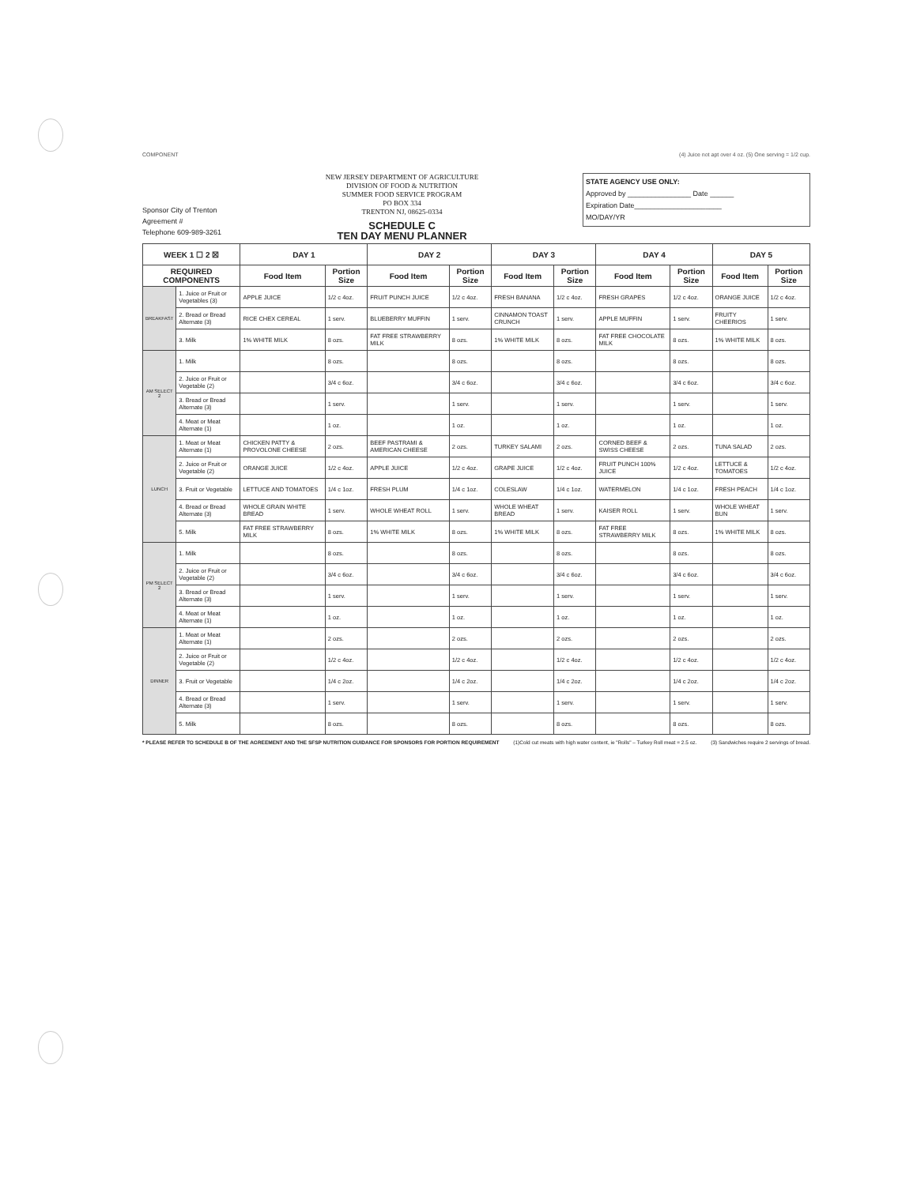COMPONENT (4) Juice not apt over 4 oz. (5) One serving = 1/2 cup.
Sponsor City of Trenton
Agreement #
Telephone 609-989-3261
NEW JERSEY DEPARTMENT OF AGRICULTURE
DIVISION OF FOOD & NUTRITION
SUMMER FOOD SERVICE PROGRAM
PO BOX 334
TRENTON NJ, 08625-0334
SCHEDULE C
TEN DAY MENU PLANNER
STATE AGENCY USE ONLY:
Approved by ________________ Date ______
Expiration Date______________________
MO/DAY/YR
| WEEK 1 ☐ 2 ☒ | | DAY 1 | | DAY 2 | | DAY 3 | | DAY 4 | | DAY 5 | |
| --- | --- | --- | --- | --- | --- | --- | --- | --- | --- | --- | --- |
| REQUIRED COMPONENTS | | Food Item | Portion Size | Food Item | Portion Size | Food Item | Portion Size | Food Item | Portion Size | Food Item | Portion Size |
| BREAKFAST | 1. Juice or Fruit or Vegetables (3) | APPLE JUICE | 1/2 c 4oz. | FRUIT PUNCH JUICE | 1/2 c 4oz. | FRESH BANANA | 1/2 c 4oz. | FRESH GRAPES | 1/2 c 4oz. | ORANGE JUICE | 1/2 c 4oz. |
| | 2. Bread or Bread Alternate (3) | RICE CHEX CEREAL | 1 serv. | BLUEBERRY MUFFIN | 1 serv. | CINNAMON TOAST CRUNCH | 1 serv. | APPLE MUFFIN | 1 serv. | FRUITY CHEERIOS | 1 serv. |
| | 3. Milk | 1% WHITE MILK | 8 ozs. | FAT FREE STRAWBERRY MILK | 8 ozs. | 1% WHITE MILK | 8 ozs. | FAT FREE CHOCOLATE MILK | 8 ozs. | 1% WHITE MILK | 8 ozs. |
| AM SELECT 2 | 1. Milk | | 8 ozs. | | 8 ozs. | | 8 ozs. | | 8 ozs. | | 8 ozs. |
| | 2. Juice or Fruit or Vegetable (2) | | 3/4 c 6oz. | | 3/4 c 6oz. | | 3/4 c 6oz. | | 3/4 c 6oz. | | 3/4 c 6oz. |
| | 3. Bread or Bread Alternate (3) | | 1 serv. | | 1 serv. | | 1 serv. | | 1 serv. | | 1 serv. |
| | 4. Meat or Meat Alternate (1) | | 1 oz. | | 1 oz. | | 1 oz. | | 1 oz. | | 1 oz. |
| LUNCH | 1. Meat or Meat Alternate (1) | CHICKEN PATTY & PROVOLONE CHEESE | 2 ozs. | BEEF PASTRAMI & AMERICAN CHEESE | 2 ozs. | TURKEY SALAMI | 2 ozs. | CORNED BEEF & SWISS CHEESE | 2 ozs. | TUNA SALAD | 2 ozs. |
| | 2. Juice or Fruit or Vegetable (2) | ORANGE JUICE | 1/2 c 4oz. | APPLE JUICE | 1/2 c 4oz. | GRAPE JUICE | 1/2 c 4oz. | FRUIT PUNCH 100% JUICE | 1/2 c 4oz. | LETTUCE & TOMATOES | 1/2 c 4oz. |
| | 3. Fruit or Vegetable | LETTUCE AND TOMATOES | 1/4 c 1oz. | FRESH PLUM | 1/4 c 1oz. | COLESLAW | 1/4 c 1oz. | WATERMELON | 1/4 c 1oz. | FRESH PEACH | 1/4 c 1oz. |
| | 4. Bread or Bread Alternate (3) | WHOLE GRAIN WHITE BREAD | 1 serv. | WHOLE WHEAT ROLL | 1 serv. | WHOLE WHEAT BREAD | 1 serv. | KAISER ROLL | 1 serv. | WHOLE WHEAT BUN | 1 serv. |
| | 5. Milk | FAT FREE STRAWBERRY MILK | 8 ozs. | 1% WHITE MILK | 8 ozs. | 1% WHITE MILK | 8 ozs. | FAT FREE STRAWBERRY MILK | 8 ozs. | 1% WHITE MILK | 8 ozs. |
| PM SELECT 2 | 1. Milk | | 8 ozs. | | 8 ozs. | | 8 ozs. | | 8 ozs. | | 8 ozs. |
| | 2. Juice or Fruit or Vegetable (2) | | 3/4 c 6oz. | | 3/4 c 6oz. | | 3/4 c 6oz. | | 3/4 c 6oz. | | 3/4 c 6oz. |
| | 3. Bread or Bread Alternate (3) | | 1 serv. | | 1 serv. | | 1 serv. | | 1 serv. | | 1 serv. |
| | 4. Meat or Meat Alternate (1) | | 1 oz. | | 1 oz. | | 1 oz. | | 1 oz. | | 1 oz. |
| DINNER | 1. Meat or Meat Alternate (1) | | 2 ozs. | | 2 ozs. | | 2 ozs. | | 2 ozs. | | 2 ozs. |
| | 2. Juice or Fruit or Vegetable (2) | | 1/2 c 4oz. | | 1/2 c 4oz. | | 1/2 c 4oz. | | 1/2 c 4oz. | | 1/2 c 4oz. |
| | 3. Fruit or Vegetable | | 1/4 c 2oz. | | 1/4 c 2oz. | | 1/4 c 2oz. | | 1/4 c 2oz. | | 1/4 c 2oz. |
| | 4. Bread or Bread Alternate (3) | | 1 serv. | | 1 serv. | | 1 serv. | | 1 serv. | | 1 serv. |
| | 5. Milk | | 8 ozs. | | 8 ozs. | | 8 ozs. | | 8 ozs. | | 8 ozs. |
* PLEASE REFER TO SCHEDULE B OF THE AGREEMENT AND THE SFSP NUTRITION GUIDANCE FOR SPONSORS FOR PORTION REQUIREMENT (1)Cold cut meats with high water content, ie "Rolls" – Turkey Roll meat = 2.5 oz. (3) Sandwiches require 2 servings of bread.